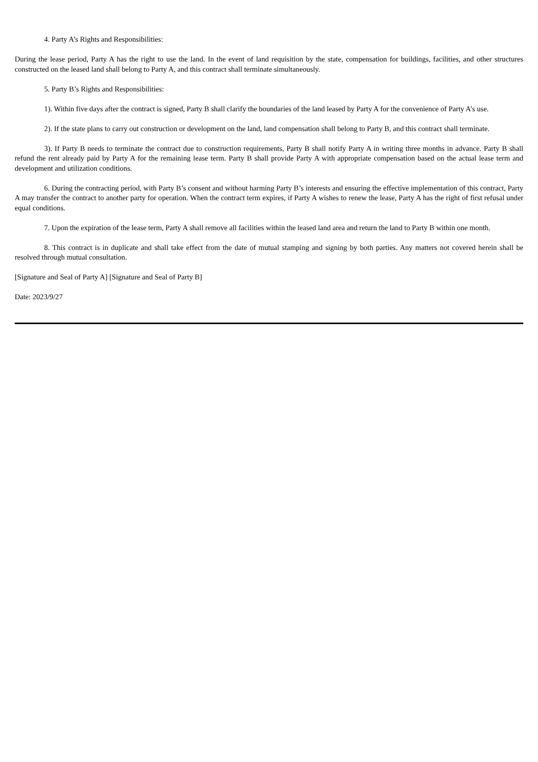4. Party A’s Rights and Responsibilities:
During the lease period, Party A has the right to use the land. In the event of land requisition by the state, compensation for buildings, facilities, and other structures constructed on the leased land shall belong to Party A, and this contract shall terminate simultaneously.
5. Party B’s Rights and Responsibilities:
1). Within five days after the contract is signed, Party B shall clarify the boundaries of the land leased by Party A for the convenience of Party A’s use.
2). If the state plans to carry out construction or development on the land, land compensation shall belong to Party B, and this contract shall terminate.
3). If Party B needs to terminate the contract due to construction requirements, Party B shall notify Party A in writing three months in advance. Party B shall refund the rent already paid by Party A for the remaining lease term. Party B shall provide Party A with appropriate compensation based on the actual lease term and development and utilization conditions.
6. During the contracting period, with Party B’s consent and without harming Party B’s interests and ensuring the effective implementation of this contract, Party A may transfer the contract to another party for operation. When the contract term expires, if Party A wishes to renew the lease, Party A has the right of first refusal under equal conditions.
7. Upon the expiration of the lease term, Party A shall remove all facilities within the leased land area and return the land to Party B within one month.
8. This contract is in duplicate and shall take effect from the date of mutual stamping and signing by both parties. Any matters not covered herein shall be resolved through mutual consultation.
[Signature and Seal of Party A] [Signature and Seal of Party B]
Date: 2023/9/27